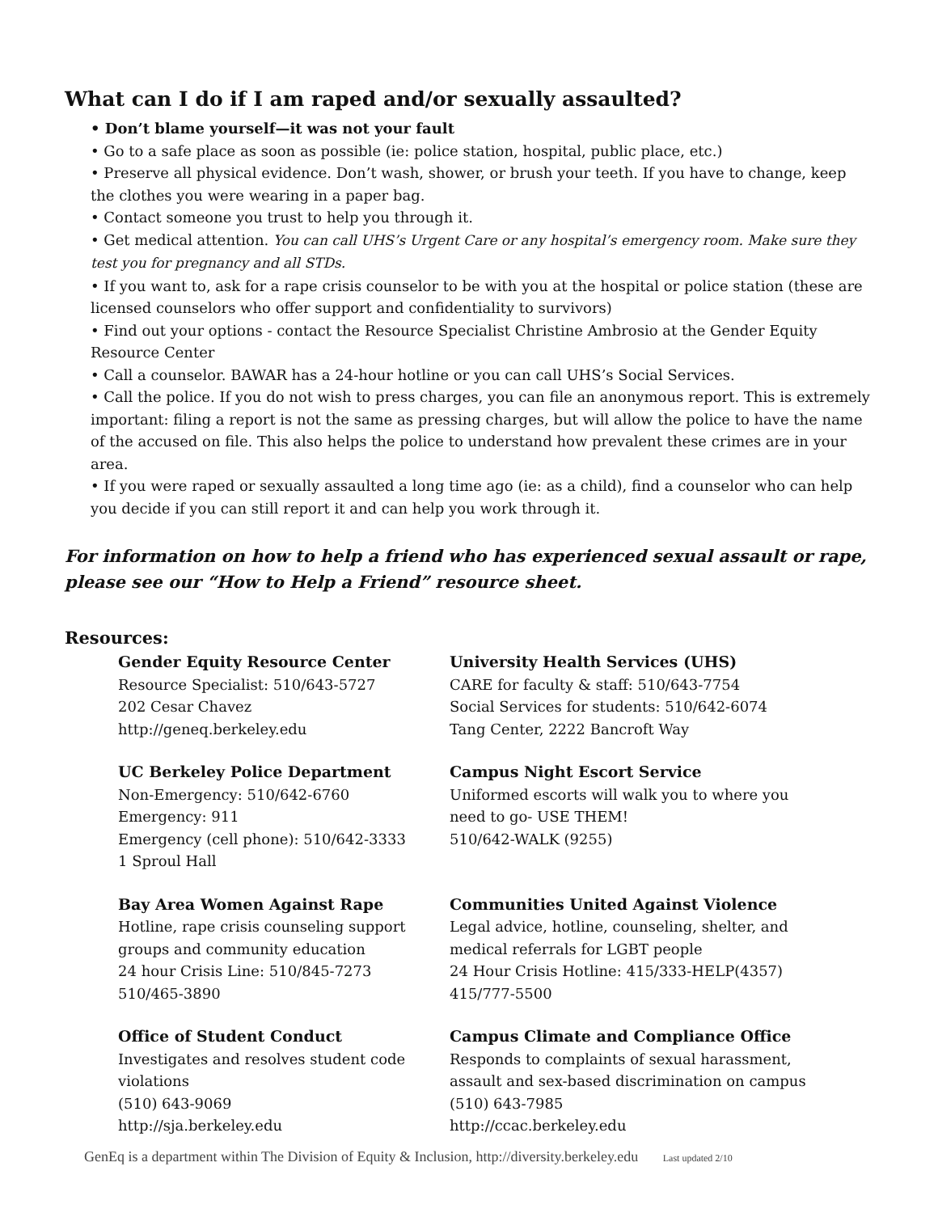What can I do if I am raped and/or sexually assaulted?
• Don’t blame yourself—it was not your fault
• Go to a safe place as soon as possible (ie: police station, hospital, public place, etc.)
• Preserve all physical evidence. Don’t wash, shower, or brush your teeth. If you have to change, keep the clothes you were wearing in a paper bag.
• Contact someone you trust to help you through it.
• Get medical attention. You can call UHS’s Urgent Care or any hospital’s emergency room. Make sure they test you for pregnancy and all STDs.
• If you want to, ask for a rape crisis counselor to be with you at the hospital or police station (these are licensed counselors who offer support and confidentiality to survivors)
• Find out your options - contact the Resource Specialist Christine Ambrosio at the Gender Equity Resource Center
• Call a counselor. BAWAR has a 24-hour hotline or you can call UHS’s Social Services.
• Call the police. If you do not wish to press charges, you can file an anonymous report. This is extremely important: filing a report is not the same as pressing charges, but will allow the police to have the name of the accused on file. This also helps the police to understand how prevalent these crimes are in your area.
• If you were raped or sexually assaulted a long time ago (ie: as a child), find a counselor who can help you decide if you can still report it and can help you work through it.
For information on how to help a friend who has experienced sexual assault or rape, please see our “How to Help a Friend” resource sheet.
Resources:
Gender Equity Resource Center
Resource Specialist: 510/643-5727
202 Cesar Chavez
http://geneq.berkeley.edu
University Health Services (UHS)
CARE for faculty & staff: 510/643-7754
Social Services for students: 510/642-6074
Tang Center, 2222 Bancroft Way
UC Berkeley Police Department
Non-Emergency: 510/642-6760
Emergency: 911
Emergency (cell phone): 510/642-3333
1 Sproul Hall
Campus Night Escort Service
Uniformed escorts will walk you to where you need to go- USE THEM!
510/642-WALK (9255)
Bay Area Women Against Rape
Hotline, rape crisis counseling support groups and community education
24 hour Crisis Line: 510/845-7273
510/465-3890
Communities United Against Violence
Legal advice, hotline, counseling, shelter, and medical referrals for LGBT people
24 Hour Crisis Hotline: 415/333-HELP(4357)
415/777-5500
Office of Student Conduct
Investigates and resolves student code violations
(510) 643-9069
http://sja.berkeley.edu
Campus Climate and Compliance Office
Responds to complaints of sexual harassment, assault and sex-based discrimination on campus
(510) 643-7985
http://ccac.berkeley.edu
GenEq is a department within The Division of Equity & Inclusion, http://diversity.berkeley.edu Last updated 2/10